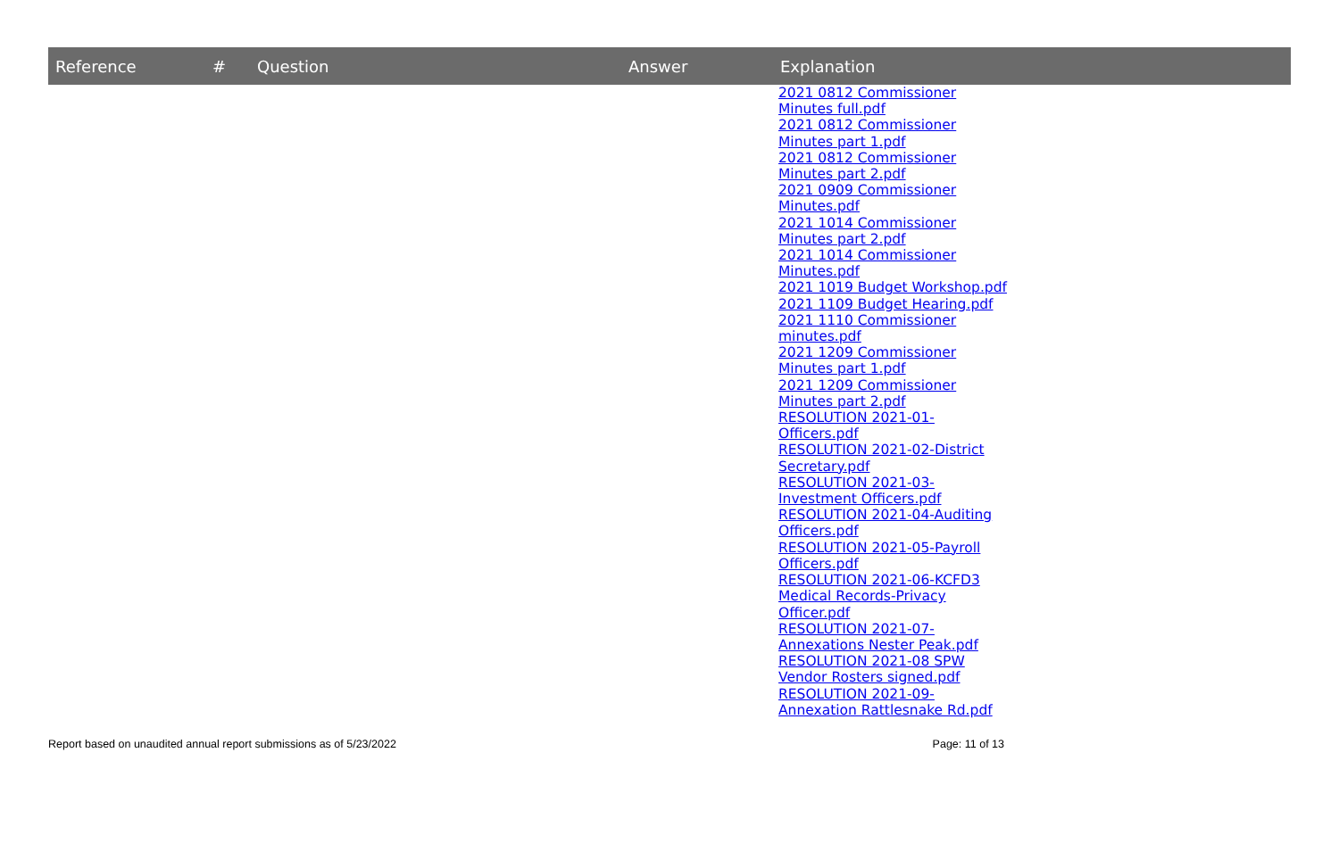| Reference | # | Question | Answer | Explanation |
| --- | --- | --- | --- | --- |
| | | | | 2021 0812 Commissioner Minutes full.pdf 2021 0812 Commissioner Minutes part 1.pdf 2021 0812 Commissioner Minutes part 2.pdf 2021 0909 Commissioner Minutes.pdf 2021 1014 Commissioner Minutes part 2.pdf 2021 1014 Commissioner Minutes.pdf 2021 1019 Budget Workshop.pdf 2021 1109 Budget Hearing.pdf 2021 1110 Commissioner minutes.pdf 2021 1209 Commissioner Minutes part 1.pdf 2021 1209 Commissioner Minutes part 2.pdf RESOLUTION 2021-01-Officers.pdf RESOLUTION 2021-02-District Secretary.pdf RESOLUTION 2021-03-Investment Officers.pdf RESOLUTION 2021-04-Auditing Officers.pdf RESOLUTION 2021-05-Payroll Officers.pdf RESOLUTION 2021-06-KCFD3 Medical Records-Privacy Officer.pdf RESOLUTION 2021-07-Annexations Nester Peak.pdf RESOLUTION 2021-08 SPW Vendor Rosters signed.pdf RESOLUTION 2021-09-Annexation Rattlesnake Rd.pdf |
Report based on unaudited annual report submissions as of 5/23/2022 Page: 11 of 13